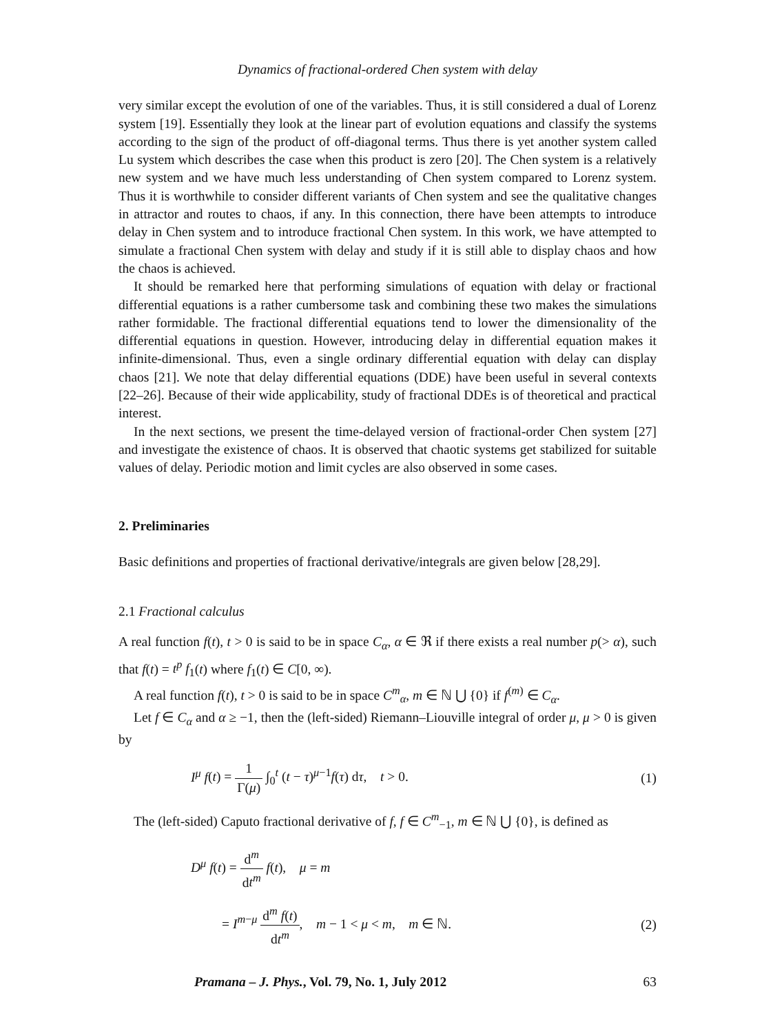Dynamics of fractional-ordered Chen system with delay
very similar except the evolution of one of the variables. Thus, it is still considered a dual of Lorenz system [19]. Essentially they look at the linear part of evolution equations and classify the systems according to the sign of the product of off-diagonal terms. Thus there is yet another system called Lu system which describes the case when this product is zero [20]. The Chen system is a relatively new system and we have much less understanding of Chen system compared to Lorenz system. Thus it is worthwhile to consider different variants of Chen system and see the qualitative changes in attractor and routes to chaos, if any. In this connection, there have been attempts to introduce delay in Chen system and to introduce fractional Chen system. In this work, we have attempted to simulate a fractional Chen system with delay and study if it is still able to display chaos and how the chaos is achieved.
It should be remarked here that performing simulations of equation with delay or fractional differential equations is a rather cumbersome task and combining these two makes the simulations rather formidable. The fractional differential equations tend to lower the dimensionality of the differential equations in question. However, introducing delay in differential equation makes it infinite-dimensional. Thus, even a single ordinary differential equation with delay can display chaos [21]. We note that delay differential equations (DDE) have been useful in several contexts [22–26]. Because of their wide applicability, study of fractional DDEs is of theoretical and practical interest.
In the next sections, we present the time-delayed version of fractional-order Chen system [27] and investigate the existence of chaos. It is observed that chaotic systems get stabilized for suitable values of delay. Periodic motion and limit cycles are also observed in some cases.
2. Preliminaries
Basic definitions and properties of fractional derivative/integrals are given below [28,29].
2.1 Fractional calculus
A real function f(t), t > 0 is said to be in space C<sub>α</sub>, α ∈ ℜ if there exists a real number p(> α), such that f(t) = t<sup>p</sup> f<sub>1</sub>(t) where f<sub>1</sub>(t) ∈ C[0, ∞).
A real function f(t), t > 0 is said to be in space C<sup>m</sup><sub>α</sub>, m ∈ ℕ ⋃ {0} if f<sup>(m)</sup> ∈ C<sub>α</sub>.
Let f ∈ C<sub>α</sub> and α ≥ −1, then the (left-sided) Riemann–Liouville integral of order μ, μ > 0 is given by
I<sup>μ</sup> f(t) = 1 Γ(μ) ∫<sub>0</sub><sup>t</sup> (t − τ)<sup>μ−1</sup>f(τ) dτ, t > 0.
(1)
The (left-sided) Caputo fractional derivative of f, f ∈ C<sup>m</sup><sub>−1</sub>, m ∈ ℕ ⋃ {0}, is defined as
D<sup>μ</sup> f(t) = d<sup>m</sup> dt<sup>m</sup> f(t), μ = m
= I<sup>m−μ</sup> d<sup>m</sup> f(t) dt<sup>m</sup>, m − 1 < μ < m, m ∈ ℕ.
(2)
Pramana – J. Phys., Vol. 79, No. 1, July 2012 63